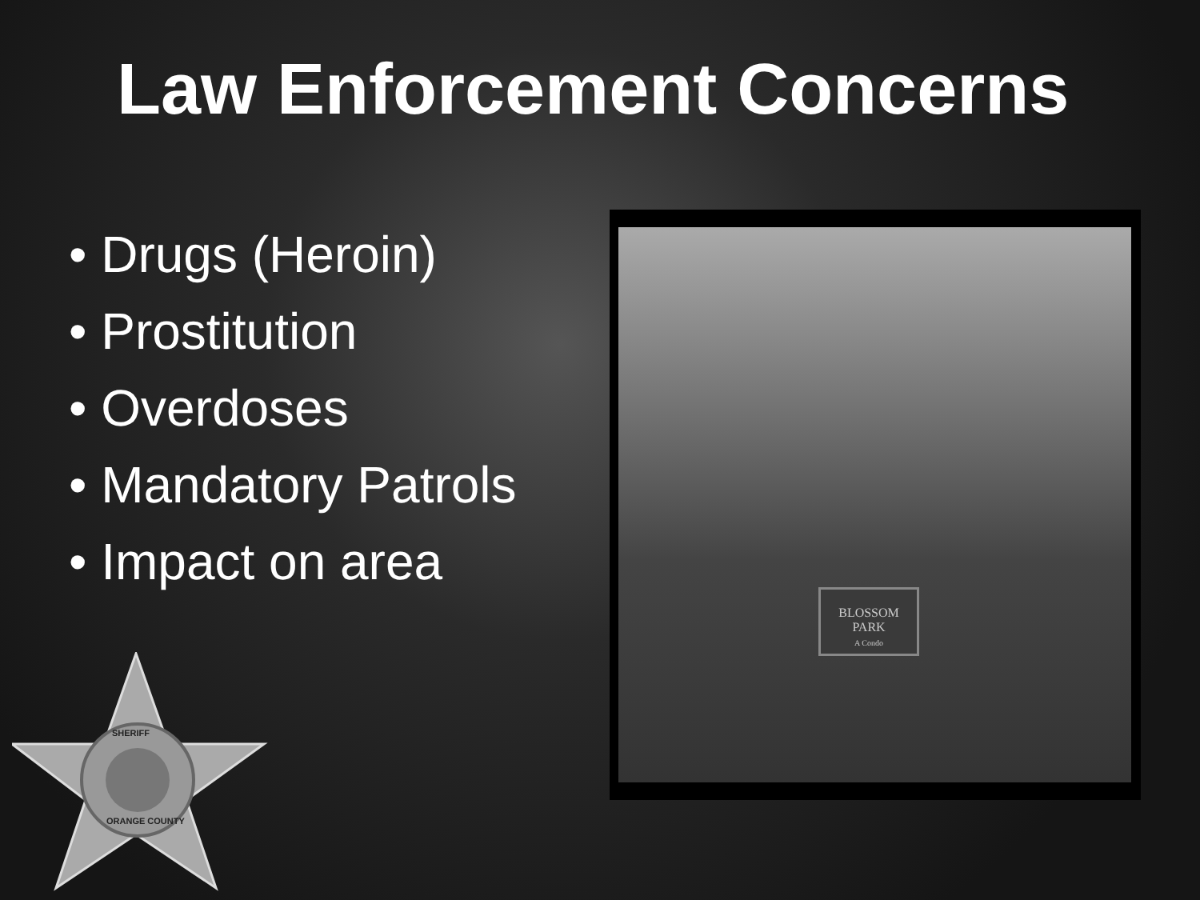Law Enforcement Concerns
• Drugs (Heroin)
• Prostitution
• Overdoses
• Mandatory Patrols
• Impact on area
BLOSSOM PARK
A Condo
SHERIFF
ORANGE COUNTY